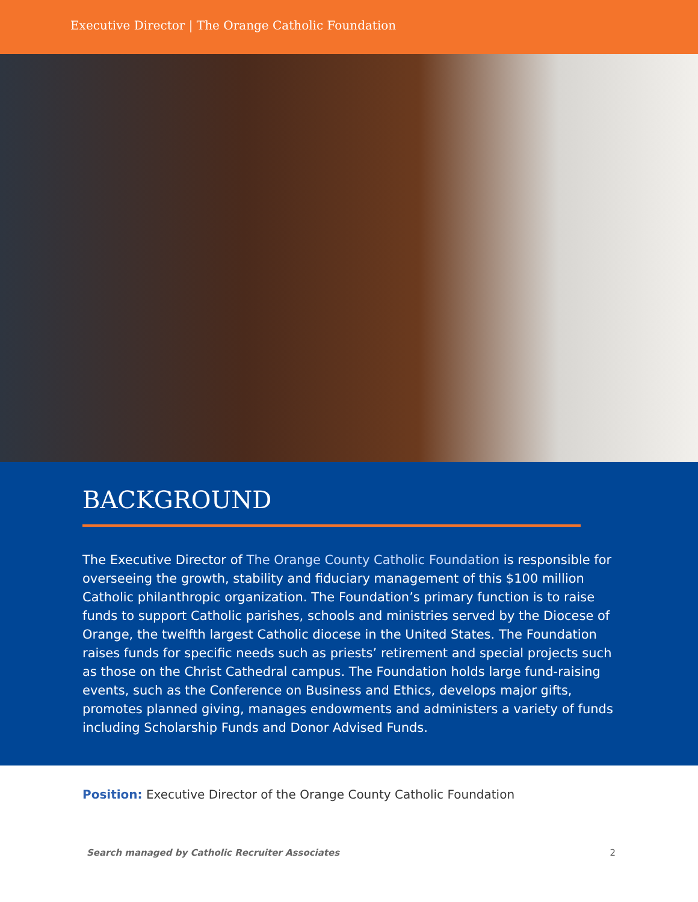Executive Director | The Orange Catholic Foundation
BACKGROUND
The Executive Director of The Orange County Catholic Foundation is responsible for overseeing the growth, stability and fiduciary management of this $100 million Catholic philanthropic organization. The Foundation’s primary function is to raise funds to support Catholic parishes, schools and ministries served by the Diocese of Orange, the twelfth largest Catholic diocese in the United States. The Foundation raises funds for specific needs such as priests’ retirement and special projects such as those on the Christ Cathedral campus. The Foundation holds large fund-raising events, such as the Conference on Business and Ethics, develops major gifts, promotes planned giving, manages endowments and administers a variety of funds including Scholarship Funds and Donor Advised Funds.
Position: Executive Director of the Orange County Catholic Foundation
Search managed by Catholic Recruiter Associates 2